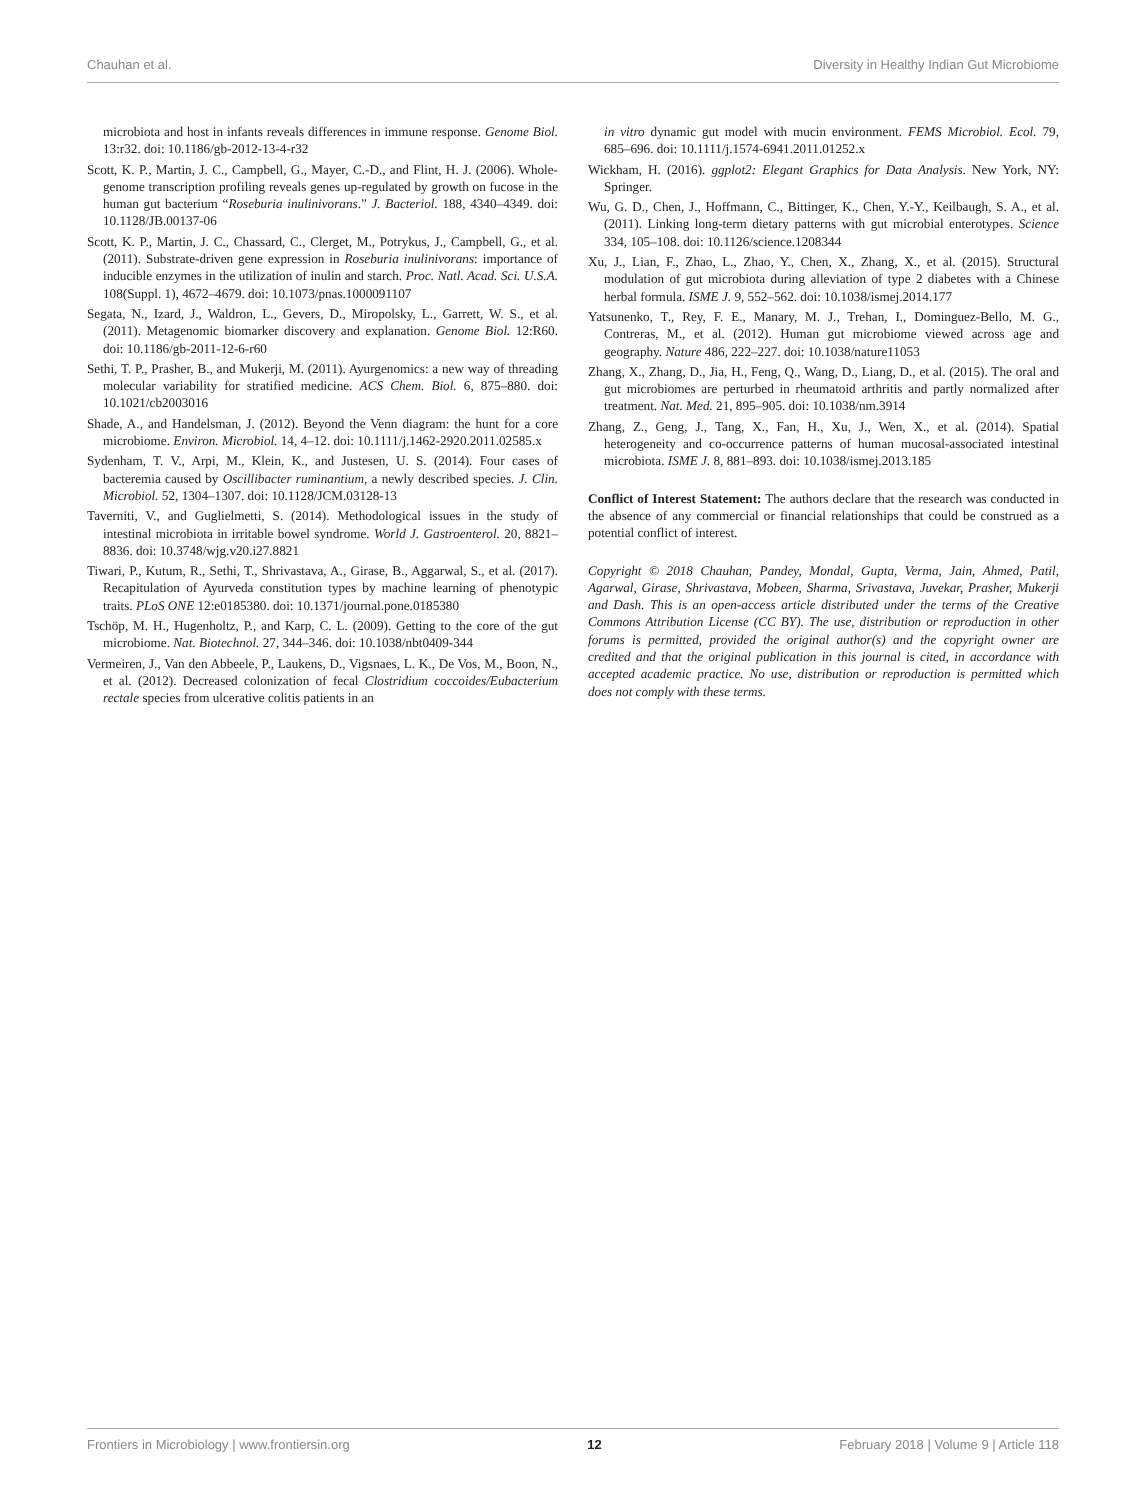Chauhan et al. Diversity in Healthy Indian Gut Microbiome
microbiota and host in infants reveals differences in immune response. Genome Biol. 13:r32. doi: 10.1186/gb-2012-13-4-r32
Scott, K. P., Martin, J. C., Campbell, G., Mayer, C.-D., and Flint, H. J. (2006). Whole-genome transcription profiling reveals genes up-regulated by growth on fucose in the human gut bacterium “Roseburia inulinivorans.” J. Bacteriol. 188, 4340–4349. doi: 10.1128/JB.00137-06
Scott, K. P., Martin, J. C., Chassard, C., Clerget, M., Potrykus, J., Campbell, G., et al. (2011). Substrate-driven gene expression in Roseburia inulinivorans: importance of inducible enzymes in the utilization of inulin and starch. Proc. Natl. Acad. Sci. U.S.A. 108(Suppl. 1), 4672–4679. doi: 10.1073/pnas.1000091107
Segata, N., Izard, J., Waldron, L., Gevers, D., Miropolsky, L., Garrett, W. S., et al. (2011). Metagenomic biomarker discovery and explanation. Genome Biol. 12:R60. doi: 10.1186/gb-2011-12-6-r60
Sethi, T. P., Prasher, B., and Mukerji, M. (2011). Ayurgenomics: a new way of threading molecular variability for stratified medicine. ACS Chem. Biol. 6, 875–880. doi: 10.1021/cb2003016
Shade, A., and Handelsman, J. (2012). Beyond the Venn diagram: the hunt for a core microbiome. Environ. Microbiol. 14, 4–12. doi: 10.1111/j.1462-2920.2011.02585.x
Sydenham, T. V., Arpi, M., Klein, K., and Justesen, U. S. (2014). Four cases of bacteremia caused by Oscillibacter ruminantium, a newly described species. J. Clin. Microbiol. 52, 1304–1307. doi: 10.1128/JCM.03128-13
Taverniti, V., and Guglielmetti, S. (2014). Methodological issues in the study of intestinal microbiota in irritable bowel syndrome. World J. Gastroenterol. 20, 8821–8836. doi: 10.3748/wjg.v20.i27.8821
Tiwari, P., Kutum, R., Sethi, T., Shrivastava, A., Girase, B., Aggarwal, S., et al. (2017). Recapitulation of Ayurveda constitution types by machine learning of phenotypic traits. PLoS ONE 12:e0185380. doi: 10.1371/journal.pone.0185380
Tschöp, M. H., Hugenholtz, P., and Karp, C. L. (2009). Getting to the core of the gut microbiome. Nat. Biotechnol. 27, 344–346. doi: 10.1038/nbt0409-344
Vermeiren, J., Van den Abbeele, P., Laukens, D., Vigsnaes, L. K., De Vos, M., Boon, N., et al. (2012). Decreased colonization of fecal Clostridium coccoides/Eubacterium rectale species from ulcerative colitis patients in an
in vitro dynamic gut model with mucin environment. FEMS Microbiol. Ecol. 79, 685–696. doi: 10.1111/j.1574-6941.2011.01252.x
Wickham, H. (2016). ggplot2: Elegant Graphics for Data Analysis. New York, NY: Springer.
Wu, G. D., Chen, J., Hoffmann, C., Bittinger, K., Chen, Y.-Y., Keilbaugh, S. A., et al. (2011). Linking long-term dietary patterns with gut microbial enterotypes. Science 334, 105–108. doi: 10.1126/science.1208344
Xu, J., Lian, F., Zhao, L., Zhao, Y., Chen, X., Zhang, X., et al. (2015). Structural modulation of gut microbiota during alleviation of type 2 diabetes with a Chinese herbal formula. ISME J. 9, 552–562. doi: 10.1038/ismej.2014.177
Yatsunenko, T., Rey, F. E., Manary, M. J., Trehan, I., Dominguez-Bello, M. G., Contreras, M., et al. (2012). Human gut microbiome viewed across age and geography. Nature 486, 222–227. doi: 10.1038/nature11053
Zhang, X., Zhang, D., Jia, H., Feng, Q., Wang, D., Liang, D., et al. (2015). The oral and gut microbiomes are perturbed in rheumatoid arthritis and partly normalized after treatment. Nat. Med. 21, 895–905. doi: 10.1038/nm.3914
Zhang, Z., Geng, J., Tang, X., Fan, H., Xu, J., Wen, X., et al. (2014). Spatial heterogeneity and co-occurrence patterns of human mucosal-associated intestinal microbiota. ISME J. 8, 881–893. doi: 10.1038/ismej.2013.185
Conflict of Interest Statement: The authors declare that the research was conducted in the absence of any commercial or financial relationships that could be construed as a potential conflict of interest.
Copyright © 2018 Chauhan, Pandey, Mondal, Gupta, Verma, Jain, Ahmed, Patil, Agarwal, Girase, Shrivastava, Mobeen, Sharma, Srivastava, Juvekar, Prasher, Mukerji and Dash. This is an open-access article distributed under the terms of the Creative Commons Attribution License (CC BY). The use, distribution or reproduction in other forums is permitted, provided the original author(s) and the copyright owner are credited and that the original publication in this journal is cited, in accordance with accepted academic practice. No use, distribution or reproduction is permitted which does not comply with these terms.
Frontiers in Microbiology | www.frontiersin.org 12 February 2018 | Volume 9 | Article 118